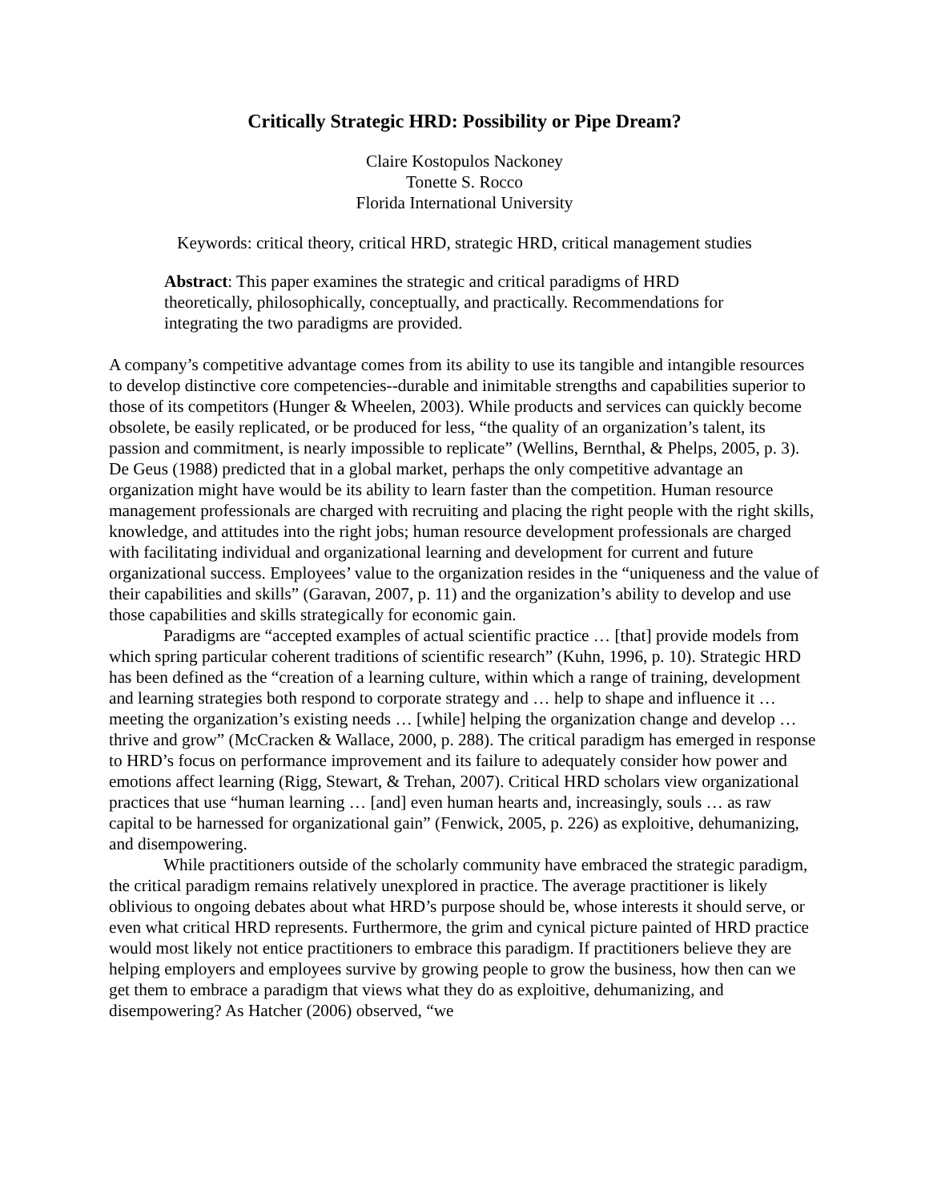Critically Strategic HRD: Possibility or Pipe Dream?
Claire Kostopulos Nackoney
Tonette S. Rocco
Florida International University
Keywords: critical theory, critical HRD, strategic HRD, critical management studies
Abstract: This paper examines the strategic and critical paradigms of HRD theoretically, philosophically, conceptually, and practically. Recommendations for integrating the two paradigms are provided.
A company’s competitive advantage comes from its ability to use its tangible and intangible resources to develop distinctive core competencies--durable and inimitable strengths and capabilities superior to those of its competitors (Hunger & Wheelen, 2003). While products and services can quickly become obsolete, be easily replicated, or be produced for less, “the quality of an organization’s talent, its passion and commitment, is nearly impossible to replicate” (Wellins, Bernthal, & Phelps, 2005, p. 3). De Geus (1988) predicted that in a global market, perhaps the only competitive advantage an organization might have would be its ability to learn faster than the competition. Human resource management professionals are charged with recruiting and placing the right people with the right skills, knowledge, and attitudes into the right jobs; human resource development professionals are charged with facilitating individual and organizational learning and development for current and future organizational success. Employees’ value to the organization resides in the “uniqueness and the value of their capabilities and skills” (Garavan, 2007, p. 11) and the organization’s ability to develop and use those capabilities and skills strategically for economic gain.
Paradigms are “accepted examples of actual scientific practice … [that] provide models from which spring particular coherent traditions of scientific research” (Kuhn, 1996, p. 10). Strategic HRD has been defined as the “creation of a learning culture, within which a range of training, development and learning strategies both respond to corporate strategy and … help to shape and influence it … meeting the organization’s existing needs … [while] helping the organization change and develop … thrive and grow” (McCracken & Wallace, 2000, p. 288). The critical paradigm has emerged in response to HRD’s focus on performance improvement and its failure to adequately consider how power and emotions affect learning (Rigg, Stewart, & Trehan, 2007). Critical HRD scholars view organizational practices that use “human learning … [and] even human hearts and, increasingly, souls … as raw capital to be harnessed for organizational gain” (Fenwick, 2005, p. 226) as exploitive, dehumanizing, and disempowering.
While practitioners outside of the scholarly community have embraced the strategic paradigm, the critical paradigm remains relatively unexplored in practice. The average practitioner is likely oblivious to ongoing debates about what HRD’s purpose should be, whose interests it should serve, or even what critical HRD represents. Furthermore, the grim and cynical picture painted of HRD practice would most likely not entice practitioners to embrace this paradigm. If practitioners believe they are helping employers and employees survive by growing people to grow the business, how then can we get them to embrace a paradigm that views what they do as exploitive, dehumanizing, and disempowering? As Hatcher (2006) observed, “we